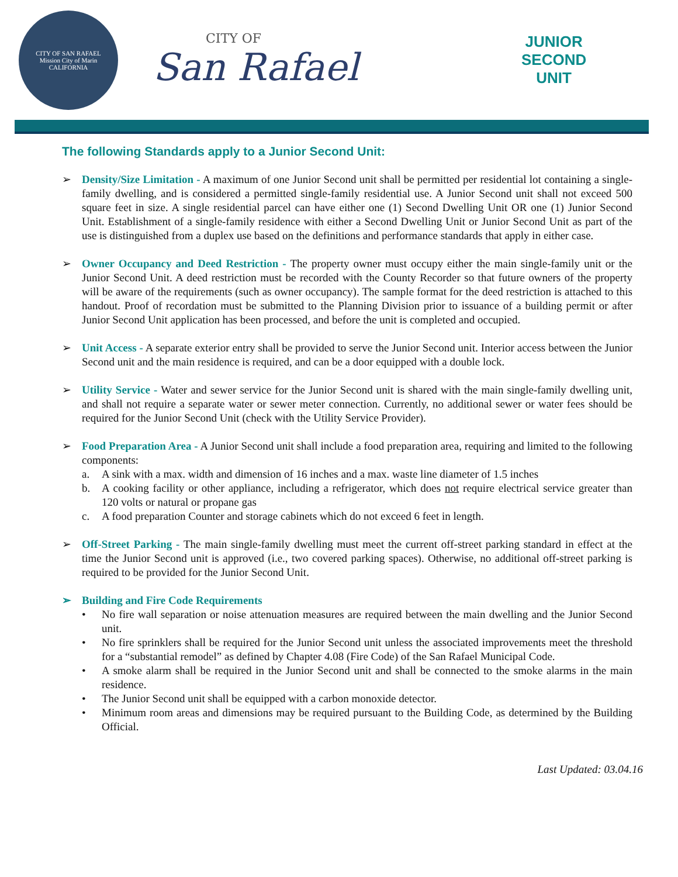CITY OF SAN RAFAEL
Mission City of Marin
CALIFORNIA
CITY OF
San Rafael
JUNIOR
SECOND
UNIT
The following Standards apply to a Junior Second Unit:
➢ Density/Size Limitation - A maximum of one Junior Second unit shall be permitted per residential lot containing a single-family dwelling, and is considered a permitted single-family residential use. A Junior Second unit shall not exceed 500 square feet in size. A single residential parcel can have either one (1) Second Dwelling Unit OR one (1) Junior Second Unit. Establishment of a single-family residence with either a Second Dwelling Unit or Junior Second Unit as part of the use is distinguished from a duplex use based on the definitions and performance standards that apply in either case.
➢ Owner Occupancy and Deed Restriction - The property owner must occupy either the main single-family unit or the Junior Second Unit. A deed restriction must be recorded with the County Recorder so that future owners of the property will be aware of the requirements (such as owner occupancy). The sample format for the deed restriction is attached to this handout. Proof of recordation must be submitted to the Planning Division prior to issuance of a building permit or after Junior Second Unit application has been processed, and before the unit is completed and occupied.
➢ Unit Access - A separate exterior entry shall be provided to serve the Junior Second unit. Interior access between the Junior Second unit and the main residence is required, and can be a door equipped with a double lock.
➢ Utility Service - Water and sewer service for the Junior Second unit is shared with the main single-family dwelling unit, and shall not require a separate water or sewer meter connection. Currently, no additional sewer or water fees should be required for the Junior Second Unit (check with the Utility Service Provider).
➢ Food Preparation Area - A Junior Second unit shall include a food preparation area, requiring and limited to the following components:
a. A sink with a max. width and dimension of 16 inches and a max. waste line diameter of 1.5 inches
b. A cooking facility or other appliance, including a refrigerator, which does not require electrical service greater than 120 volts or natural or propane gas
c. A food preparation Counter and storage cabinets which do not exceed 6 feet in length.
➢ Off-Street Parking - The main single-family dwelling must meet the current off-street parking standard in effect at the time the Junior Second unit is approved (i.e., two covered parking spaces). Otherwise, no additional off-street parking is required to be provided for the Junior Second Unit.
➢ Building and Fire Code Requirements
• No fire wall separation or noise attenuation measures are required between the main dwelling and the Junior Second unit.
• No fire sprinklers shall be required for the Junior Second unit unless the associated improvements meet the threshold for a “substantial remodel” as defined by Chapter 4.08 (Fire Code) of the San Rafael Municipal Code.
• A smoke alarm shall be required in the Junior Second unit and shall be connected to the smoke alarms in the main residence.
• The Junior Second unit shall be equipped with a carbon monoxide detector.
• Minimum room areas and dimensions may be required pursuant to the Building Code, as determined by the Building Official.
Last Updated: 03.04.16